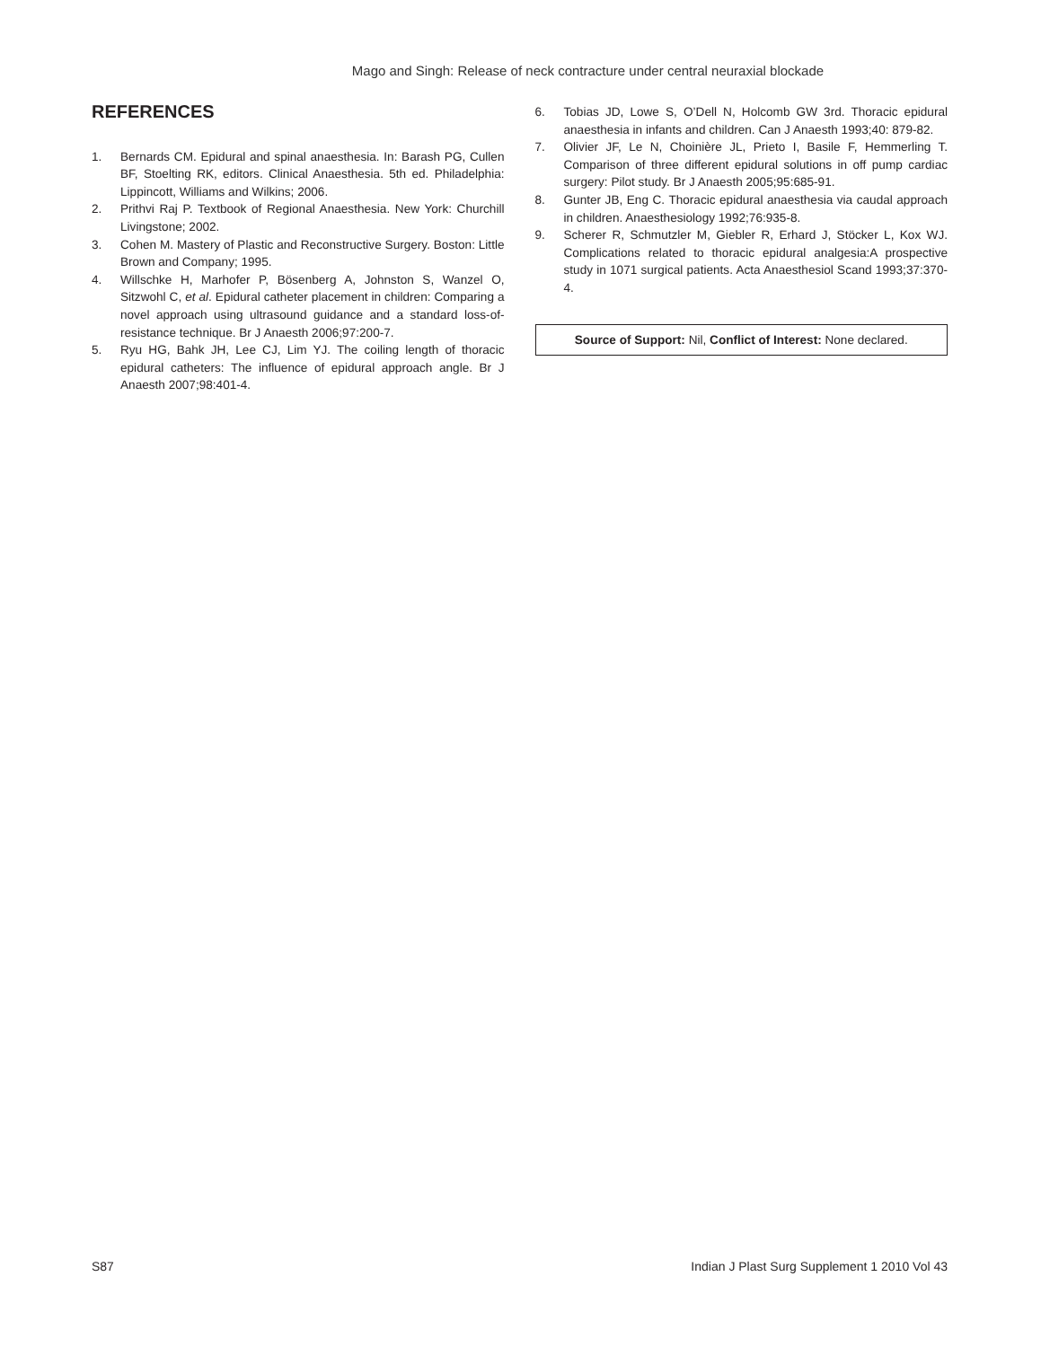Mago and Singh: Release of neck contracture under central neuraxial blockade
REFERENCES
1. Bernards CM. Epidural and spinal anaesthesia. In: Barash PG, Cullen BF, Stoelting RK, editors. Clinical Anaesthesia. 5th ed. Philadelphia: Lippincott, Williams and Wilkins; 2006.
2. Prithvi Raj P. Textbook of Regional Anaesthesia. New York: Churchill Livingstone; 2002.
3. Cohen M. Mastery of Plastic and Reconstructive Surgery. Boston: Little Brown and Company; 1995.
4. Willschke H, Marhofer P, Bösenberg A, Johnston S, Wanzel O, Sitzwohl C, et al. Epidural catheter placement in children: Comparing a novel approach using ultrasound guidance and a standard loss-of-resistance technique. Br J Anaesth 2006;97:200-7.
5. Ryu HG, Bahk JH, Lee CJ, Lim YJ. The coiling length of thoracic epidural catheters: The influence of epidural approach angle. Br J Anaesth 2007;98:401-4.
6. Tobias JD, Lowe S, O’Dell N, Holcomb GW 3rd. Thoracic epidural anaesthesia in infants and children. Can J Anaesth 1993;40: 879-82.
7. Olivier JF, Le N, Choinière JL, Prieto I, Basile F, Hemmerling T. Comparison of three different epidural solutions in off pump cardiac surgery: Pilot study. Br J Anaesth 2005;95:685-91.
8. Gunter JB, Eng C. Thoracic epidural anaesthesia via caudal approach in children. Anaesthesiology 1992;76:935-8.
9. Scherer R, Schmutzler M, Giebler R, Erhard J, Stöcker L, Kox WJ. Complications related to thoracic epidural analgesia:A prospective study in 1071 surgical patients. Acta Anaesthesiol Scand 1993;37:370-4.
Source of Support: Nil, Conflict of Interest: None declared.
S87 Indian J Plast Surg Supplement 1 2010 Vol 43